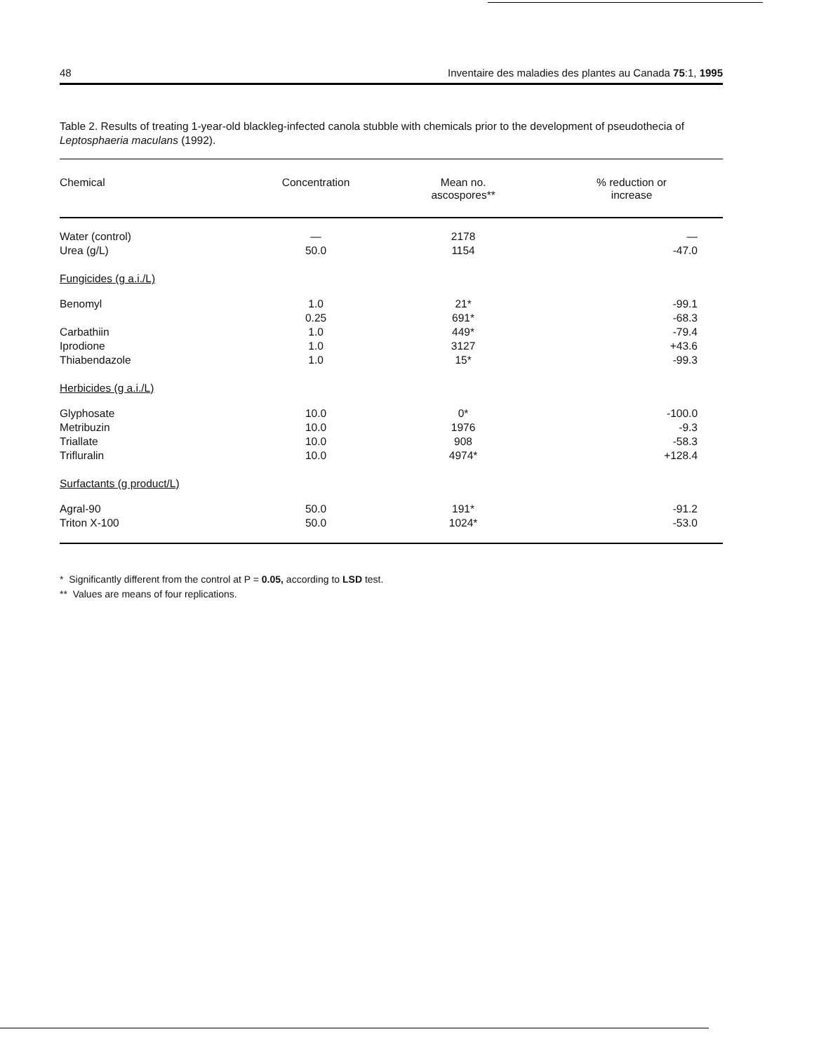48 Inventaire des maladies des plantes au Canada 75:1, 1995
Table 2. Results of treating 1-year-old blackleg-infected canola stubble with chemicals prior to the development of pseudothecia of Leptosphaeria maculans (1992).
| Chemical | Concentration | Mean no. ascospores** | % reduction or increase |
| --- | --- | --- | --- |
| Water (control) | — | 2178 | — |
| Urea (g/L) | 50.0 | 1154 | -47.0 |
| Fungicides (g a.i./L) | | | |
| Benomyl | 1.0 | 21* | -99.1 |
| | 0.25 | 691* | -68.3 |
| Carbathiin | 1.0 | 449* | -79.4 |
| Iprodione | 1.0 | 3127 | +43.6 |
| Thiabendazole | 1.0 | 15* | -99.3 |
| Herbicides (g a.i./L) | | | |
| Glyphosate | 10.0 | 0* | -100.0 |
| Metribuzin | 10.0 | 1976 | -9.3 |
| Triallate | 10.0 | 908 | -58.3 |
| Trifluralin | 10.0 | 4974* | +128.4 |
| Surfactants (g product/L) | | | |
| Agral-90 | 50.0 | 191* | -91.2 |
| Triton X-100 | 50.0 | 1024* | -53.0 |
* Significantly different from the control at P = 0.05, according to LSD test.
** Values are means of four replications.